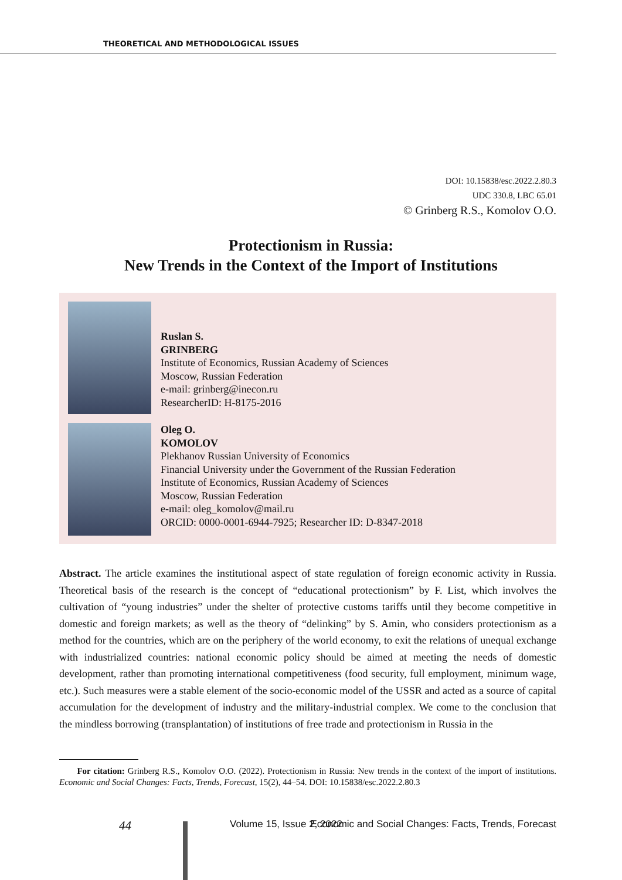THEORETICAL AND METHODOLOGICAL ISSUES
DOI: 10.15838/esc.2022.2.80.3
UDC 330.8, LBC 65.01
© Grinberg R.S., Komolov O.O.
Protectionism in Russia:
New Trends in the Context of the Import of Institutions
Ruslan S.
GRINBERG
Institute of Economics, Russian Academy of Sciences
Moscow, Russian Federation
e-mail: grinberg@inecon.ru
ResearcherID: H-8175-2016
Oleg O.
KOMOLOV
Plekhanov Russian University of Economics
Financial University under the Government of the Russian Federation
Institute of Economics, Russian Academy of Sciences
Moscow, Russian Federation
e-mail: oleg_komolov@mail.ru
ORCID: 0000-0001-6944-7925; Researcher ID: D-8347-2018
Abstract. The article examines the institutional aspect of state regulation of foreign economic activity in Russia. Theoretical basis of the research is the concept of “educational protectionism” by F. List, which involves the cultivation of “young industries” under the shelter of protective customs tariffs until they become competitive in domestic and foreign markets; as well as the theory of “delinking” by S. Amin, who considers protectionism as a method for the countries, which are on the periphery of the world economy, to exit the relations of unequal exchange with industrialized countries: national economic policy should be aimed at meeting the needs of domestic development, rather than promoting international competitiveness (food security, full employment, minimum wage, etc.). Such measures were a stable element of the socio-economic model of the USSR and acted as a source of capital accumulation for the development of industry and the military-industrial complex. We come to the conclusion that the mindless borrowing (transplantation) of institutions of free trade and protectionism in Russia in the
For citation: Grinberg R.S., Komolov O.O. (2022). Protectionism in Russia: New trends in the context of the import of institutions. Economic and Social Changes: Facts, Trends, Forecast, 15(2), 44–54. DOI: 10.15838/esc.2022.2.80.3
44 Volume 15, Issue 2, 2022 Economic and Social Changes: Facts, Trends, Forecast